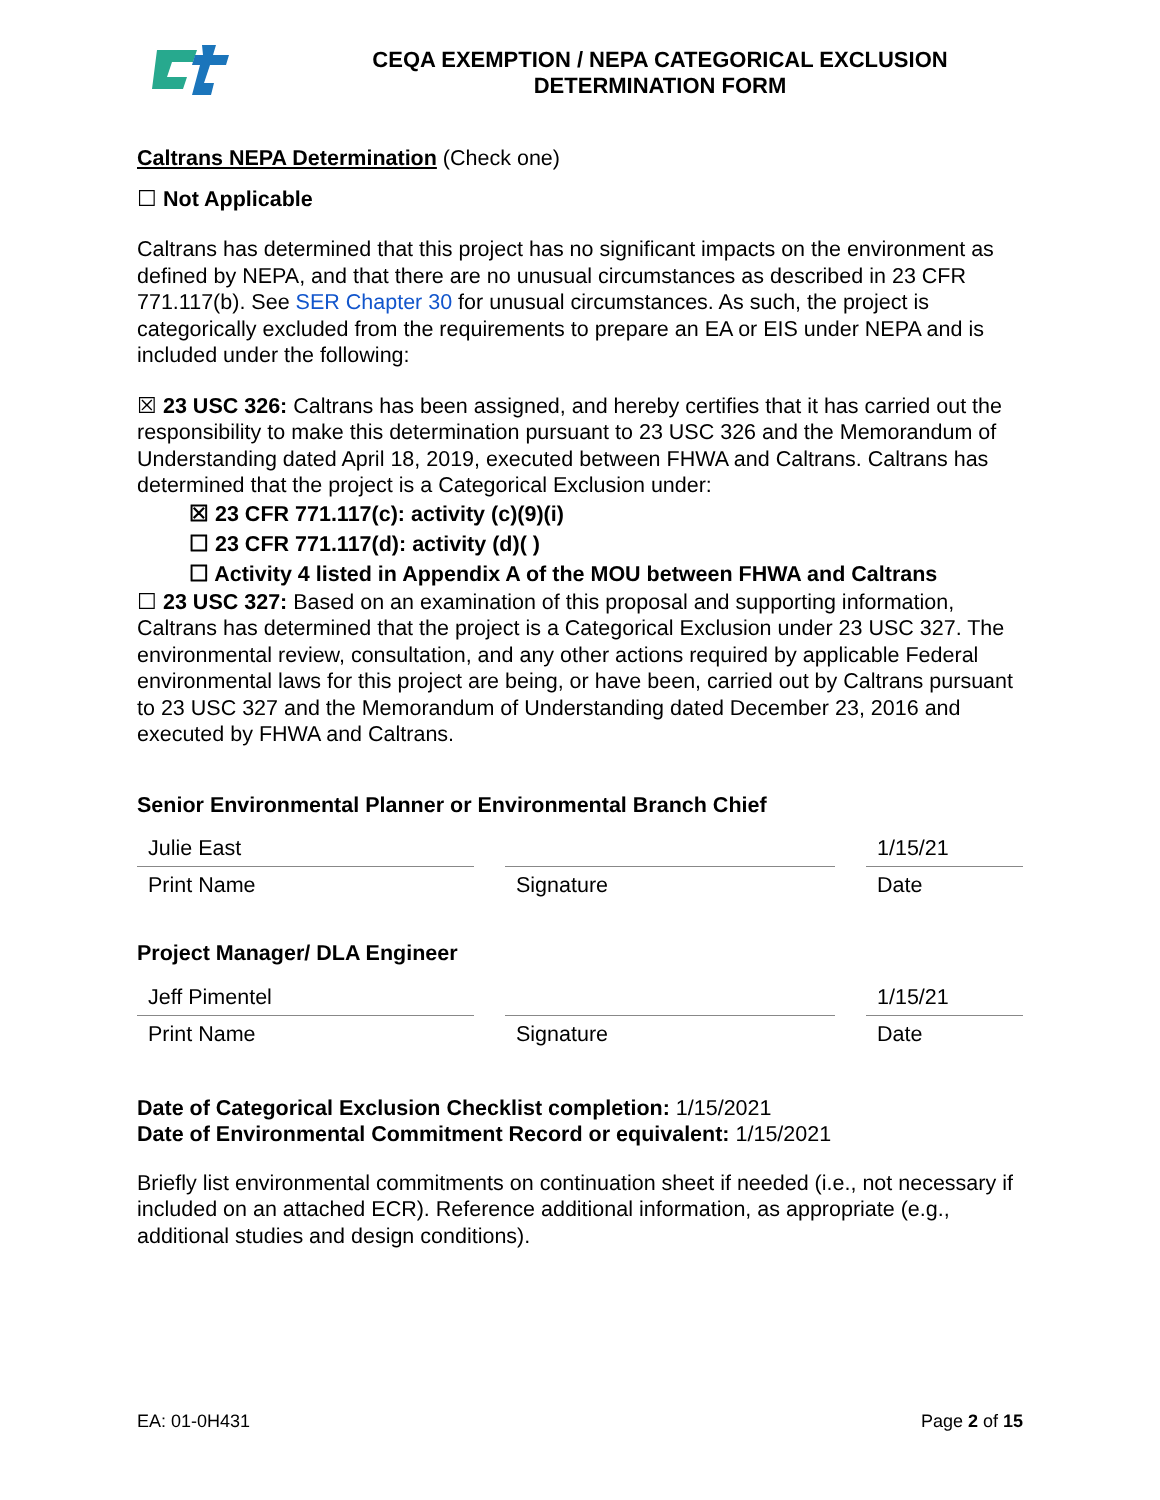CEQA EXEMPTION / NEPA CATEGORICAL EXCLUSION
DETERMINATION FORM
Caltrans NEPA Determination (Check one)
☐ Not Applicable
Caltrans has determined that this project has no significant impacts on the environment as defined by NEPA, and that there are no unusual circumstances as described in 23 CFR 771.117(b). See SER Chapter 30 for unusual circumstances. As such, the project is categorically excluded from the requirements to prepare an EA or EIS under NEPA and is included under the following:
☒ 23 USC 326: Caltrans has been assigned, and hereby certifies that it has carried out the responsibility to make this determination pursuant to 23 USC 326 and the Memorandum of Understanding dated April 18, 2019, executed between FHWA and Caltrans. Caltrans has determined that the project is a Categorical Exclusion under:
☒ 23 CFR 771.117(c): activity (c)(9)(i)
☐ 23 CFR 771.117(d): activity (d)( )
☐ Activity 4 listed in Appendix A of the MOU between FHWA and Caltrans
☐ 23 USC 327: Based on an examination of this proposal and supporting information, Caltrans has determined that the project is a Categorical Exclusion under 23 USC 327. The environmental review, consultation, and any other actions required by applicable Federal environmental laws for this project are being, or have been, carried out by Caltrans pursuant to 23 USC 327 and the Memorandum of Understanding dated December 23, 2016 and executed by FHWA and Caltrans.
Senior Environmental Planner or Environmental Branch Chief
Julie East
Print Name
Signature
1/15/21
Date
Project Manager/ DLA Engineer
Jeff Pimentel
Print Name
Signature
1/15/21
Date
Date of Categorical Exclusion Checklist completion: 1/15/2021
Date of Environmental Commitment Record or equivalent: 1/15/2021
Briefly list environmental commitments on continuation sheet if needed (i.e., not necessary if included on an attached ECR). Reference additional information, as appropriate (e.g., additional studies and design conditions).
EA: 01-0H431 Page 2 of 15